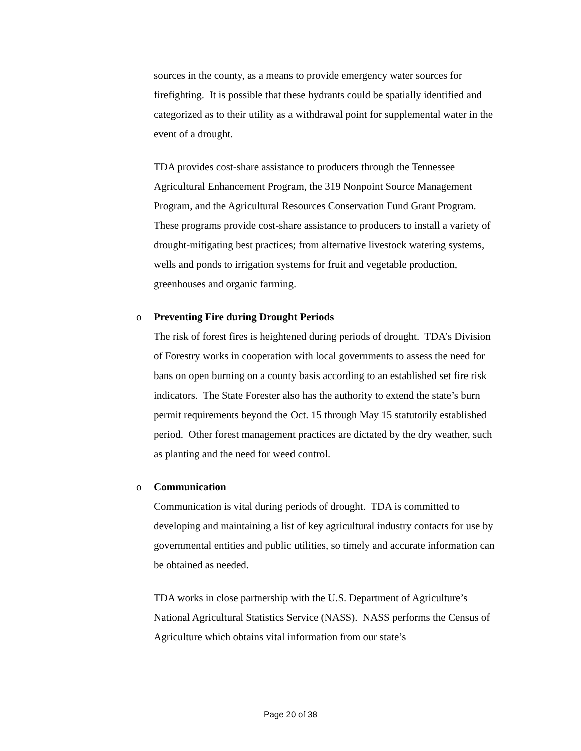sources in the county, as a means to provide emergency water sources for firefighting. It is possible that these hydrants could be spatially identified and categorized as to their utility as a withdrawal point for supplemental water in the event of a drought.
TDA provides cost-share assistance to producers through the Tennessee Agricultural Enhancement Program, the 319 Nonpoint Source Management Program, and the Agricultural Resources Conservation Fund Grant Program. These programs provide cost-share assistance to producers to install a variety of drought-mitigating best practices; from alternative livestock watering systems, wells and ponds to irrigation systems for fruit and vegetable production, greenhouses and organic farming.
o Preventing Fire during Drought Periods
The risk of forest fires is heightened during periods of drought. TDA’s Division of Forestry works in cooperation with local governments to assess the need for bans on open burning on a county basis according to an established set fire risk indicators. The State Forester also has the authority to extend the state’s burn permit requirements beyond the Oct. 15 through May 15 statutorily established period. Other forest management practices are dictated by the dry weather, such as planting and the need for weed control.
o Communication
Communication is vital during periods of drought. TDA is committed to developing and maintaining a list of key agricultural industry contacts for use by governmental entities and public utilities, so timely and accurate information can be obtained as needed.
TDA works in close partnership with the U.S. Department of Agriculture’s National Agricultural Statistics Service (NASS). NASS performs the Census of Agriculture which obtains vital information from our state’s
Page 20 of 38